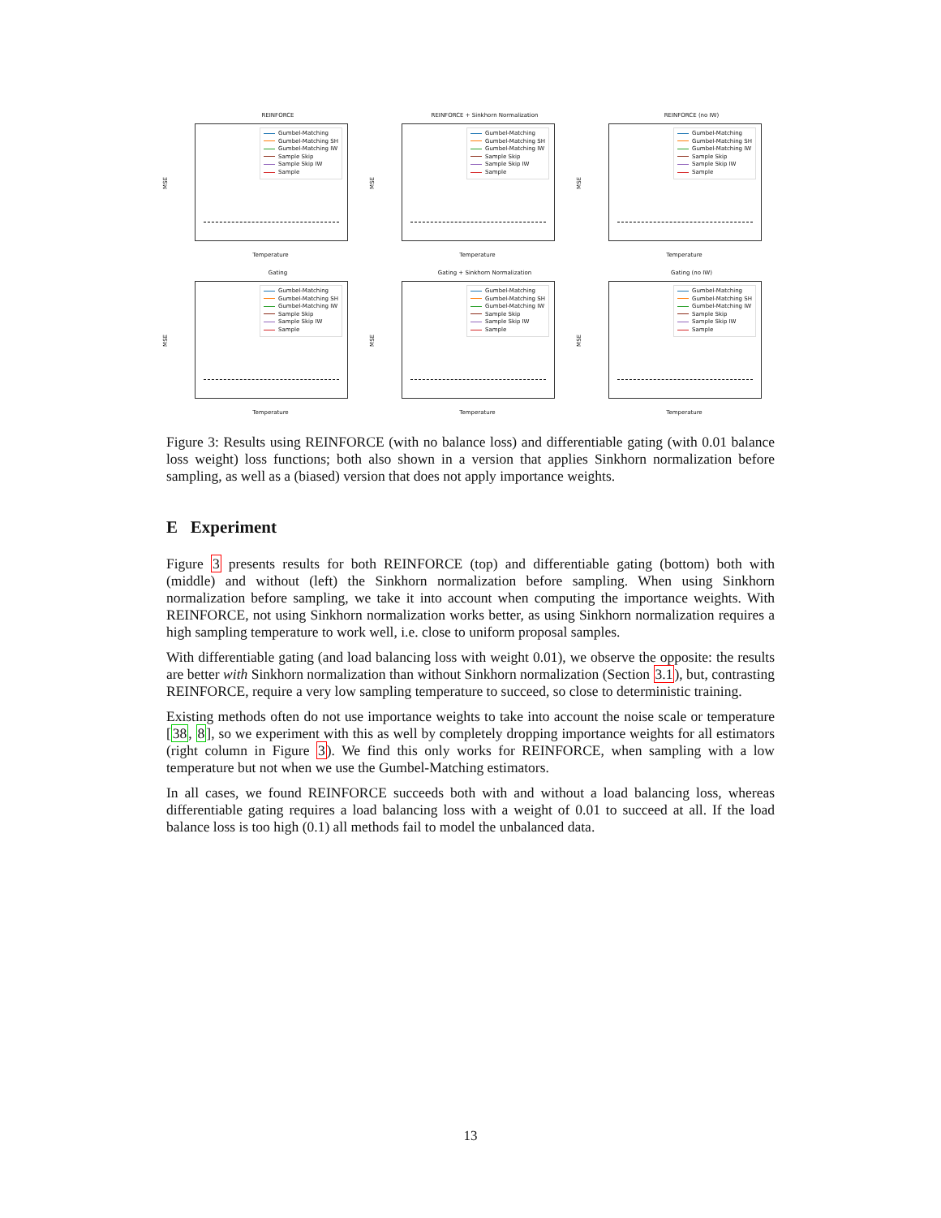REINFORCE
Gumbel-Matching
Gumbel-Matching SH
Gumbel-Matching IW
Sample Skip
Sample Skip IW
Sample
MSE
Temperature
REINFORCE + Sinkhorn Normalization
Gumbel-Matching
Gumbel-Matching SH
Gumbel-Matching IW
Sample Skip
Sample Skip IW
Sample
MSE
Temperature
REINFORCE (no IW)
Gumbel-Matching
Gumbel-Matching SH
Gumbel-Matching IW
Sample Skip
Sample Skip IW
Sample
MSE
Temperature
Gating
Gumbel-Matching
Gumbel-Matching SH
Gumbel-Matching IW
Sample Skip
Sample Skip IW
Sample
MSE
Temperature
Gating + Sinkhorn Normalization
Gumbel-Matching
Gumbel-Matching SH
Gumbel-Matching IW
Sample Skip
Sample Skip IW
Sample
MSE
Temperature
Gating (no IW)
Gumbel-Matching
Gumbel-Matching SH
Gumbel-Matching IW
Sample Skip
Sample Skip IW
Sample
MSE
Temperature
Figure 3: Results using REINFORCE (with no balance loss) and differentiable gating (with 0.01 balance loss weight) loss functions; both also shown in a version that applies Sinkhorn normalization before sampling, as well as a (biased) version that does not apply importance weights.
E Experiment
Figure 3 presents results for both REINFORCE (top) and differentiable gating (bottom) both with (middle) and without (left) the Sinkhorn normalization before sampling. When using Sinkhorn normalization before sampling, we take it into account when computing the importance weights. With REINFORCE, not using Sinkhorn normalization works better, as using Sinkhorn normalization requires a high sampling temperature to work well, i.e. close to uniform proposal samples.
With differentiable gating (and load balancing loss with weight 0.01), we observe the opposite: the results are better with Sinkhorn normalization than without Sinkhorn normalization (Section 3.1), but, contrasting REINFORCE, require a very low sampling temperature to succeed, so close to deterministic training.
Existing methods often do not use importance weights to take into account the noise scale or temperature [38, 8], so we experiment with this as well by completely dropping importance weights for all estimators (right column in Figure 3). We find this only works for REINFORCE, when sampling with a low temperature but not when we use the Gumbel-Matching estimators.
In all cases, we found REINFORCE succeeds both with and without a load balancing loss, whereas differentiable gating requires a load balancing loss with a weight of 0.01 to succeed at all. If the load balance loss is too high (0.1) all methods fail to model the unbalanced data.
13